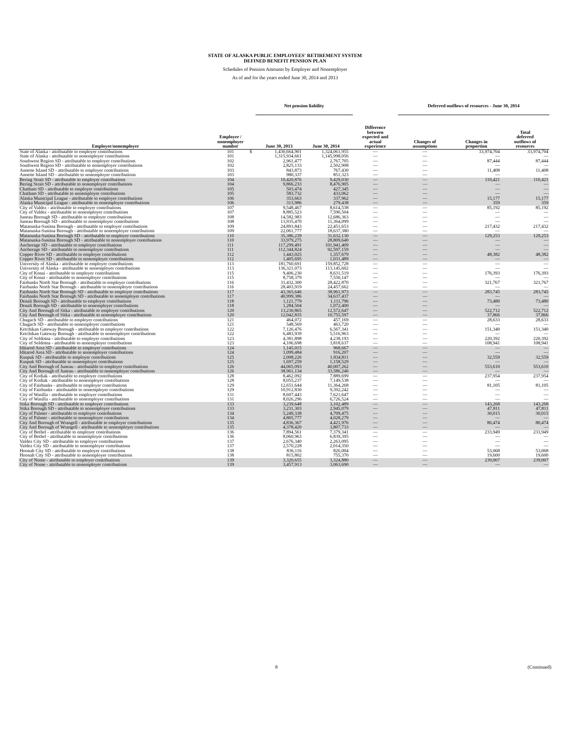STATE OF ALASKA PUBLIC EMPLOYEES' RETIREMENT SYSTEM
DEFINED BENEFIT PENSION PLAN
Schedules of Pension Amounts by Employer and Nonemployer
As of and for the years ended June 30, 2014 and 2013
| | | | Net pension liability | | | | Deferred outflows of resources - June 30, 2014 | | |
| Employer/nonemployer | Employer / nonemployer number | | June 30, 2013 | June 30, 2014 | | Difference between expected and actual experience | Changes of assumptions | Changes in proportion | Total deferred outflows of resources |
| State of Alaska - attributable to employer contributions | 101 | $ | 1,430,664,901 | 1,324,061,955 | | — | — | 33,974,704 | 33,974,704 |
| State of Alaska - attributable to nonemployer contributions | 101 | | 1,315,934,661 | 1,145,998,056 | | — | — | — | — |
| Southwest Region SD - attributable to employer contributions | 102 | | 2,961,477 | 2,767,705 | | — | — | 87,444 | 87,444 |
| Southwest Region SD - attributable to nonemployer contributions | 102 | | 2,825,133 | 2,502,908 | | — | — | — | — |
| Annette Island SD - attributable to employer contributions | 103 | | 843,873 | 767,430 | | — | — | 11,408 | 11,408 |
| Annette Island SD - attributable to nonemployer contributions | 103 | | 980,337 | 851,323 | | — | — | — | — |
| Bering Strait SD - attributable to employer contributions | 104 | | 10,420,876 | 9,429,030 | | — | — | 110,421 | 110,421 |
| Bering Strait SD - attributable to nonemployer contributions | 104 | | 9,866,233 | 8,476,905 | | — | — | — | — |
| Chatham SD - attributable to employer contributions | 105 | | 503,474 | 427,345 | | — | — | — | — |
| Chatham SD - attributable to nonemployer contributions | 105 | | 583,732 | 433,062 | | — | — | — | — |
| Alaska Municipal League - attributable to employer contributions | 106 | | 353,663 | 337,962 | | — | — | 15,177 | 15,177 |
| Alaska Municipal League - attributable to nonemployer contributions | 106 | | 313,986 | 279,438 | | — | — | 359 | 359 |
| City of Valdez - attributable to employer contributions | 107 | | 9,548,467 | 8,614,538 | | — | — | 85,192 | 85,192 |
| City of Valdez - attributable to nonemployer contributions | 107 | | 8,885,523 | 7,590,504 | | — | — | — | — |
| Juneau Borough SD - attributable to employer contributions | 108 | | 14,582,983 | 12,686,363 | | — | — | — | — |
| Juneau Borough SD - attributable to nonemployer contributions | 108 | | 13,935,470 | 11,364,099 | | — | — | — | — |
| Matanuska-Susitna Borough - attributable to employer contributions | 109 | | 24,893,843 | 22,451,653 | | — | — | 217,432 | 217,432 |
| Matanuska-Susitna Borough - attributable to nonemployer contributions | 109 | | 22,061,777 | 18,637,380 | | — | — | — | — |
| Matanuska-Susitna Borough SD - attributable to employer contributions | 110 | | 35,386,239 | 31,632,130 | | — | — | 129,253 | 129,253 |
| Matanuska-Susitna Borough SD - attributable to nonemployer contributions | 110 | | 33,979,275 | 28,809,640 | | — | — | — | — |
| Anchorage SD - attributable to employer contributions | 111 | | 117,299,491 | 101,941,409 | | — | — | — | — |
| Anchorage SD - attributable to nonemployer contributions | 111 | | 112,344,824 | 92,597,159 | | — | — | — | — |
| Copper River SD - attributable to employer contributions | 112 | | 1,443,025 | 1,357,679 | | — | — | 48,382 | 48,382 |
| Copper River SD - attributable to nonemployer contributions | 112 | | 1,405,695 | 1,031,489 | | — | — | — | — |
| University of Alaska - attributable to employer contributions | 113 | | 181,760,691 | 159,852,728 | | — | — | — | — |
| University of Alaska - attributable to nonemployer contributions | 113 | | 136,321,073 | 113,145,602 | | — | — | — | — |
| City of Kenai - attributable to employer contributions | 115 | | 9,406,230 | 8,631,519 | | — | — | 176,393 | 176,393 |
| City of Kenai - attributable to nonemployer contributions | 115 | | 8,758,379 | 7,550,147 | | — | — | — | — |
| Fairbanks North Star Borough - attributable to employer contributions | 116 | | 31,432,300 | 28,422,870 | | — | — | 321,767 | 321,767 |
| Fairbanks North Star Borough - attributable to nonemployer contributions | 116 | | 28,403,919 | 24,457,662 | | — | — | — | — |
| Fairbanks North Star Borough SD - attributable to employer contributions | 117 | | 43,365,646 | 38,961,973 | | — | — | 283,745 | 283,745 |
| Fairbanks North Star Borough SD - attributable to nonemployer contributions | 117 | | 40,999,386 | 34,637,437 | | — | — | — | — |
| Denali Borough SD - attributable to employer contributions | 118 | | 1,121,779 | 1,111,796 | | — | — | 73,480 | 73,480 |
| Denali Borough SD - attributable to nonemployer contributions | 118 | | 1,284,504 | 1,072,400 | | — | — | — | — |
| City And Borough of Sitka - attributable to employer contributions | 120 | | 13,230,865 | 12,572,647 | | — | — | 522,712 | 522,712 |
| City And Borough of Sitka - attributable to nonemployer contributions | 120 | | 12,042,835 | 10,755,597 | | — | — | 37,866 | 37,866 |
| Chugach SD - attributable to employer contributions | 121 | | 464,072 | 457,169 | | — | — | 28,633 | 28,633 |
| Chugach SD - attributable to nonemployer contributions | 121 | | 548,569 | 463,720 | | — | — | — | — |
| Ketchikan Gateway Borough - attributable to employer contributions | 122 | | 7,126,476 | 6,567,341 | | — | — | 151,340 | 151,340 |
| Ketchikan Gateway Borough - attributable to nonemployer contributions | 122 | | 6,483,939 | 5,516,963 | | — | — | — | — |
| City of Soldotna - attributable to employer contributions | 123 | | 4,381,898 | 4,238,193 | | — | — | 220,392 | 220,392 |
| City of Soldotna - attributable to nonemployer contributions | 123 | | 4,106,698 | 3,818,637 | | — | — | 108,941 | 108,941 |
| Iditarod Area SD - attributable to employer contributions | 124 | | 1,145,015 | 968,667 | | — | — | — | — |
| Iditarod Area SD - attributable to nonemployer contributions | 124 | | 1,099,484 | 916,207 | | — | — | — | — |
| Kuspuk SD - attributable to employer contributions | 125 | | 2,008,226 | 1,834,811 | | — | — | 32,559 | 32,559 |
| Kuspuk SD - attributable to nonemployer contributions | 125 | | 1,697,259 | 1,158,529 | | — | — | — | — |
| City And Borough of Juneau - attributable to employer contributions | 126 | | 44,065,093 | 40,007,262 | | — | — | 553,610 | 553,610 |
| City And Borough of Juneau - attributable to nonemployer contributions | 126 | | 38,961,134 | 33,586,246 | | — | — | — | — |
| City of Kodiak - attributable to employer contributions | 128 | | 8,462,092 | 7,889,699 | | — | — | 237,954 | 237,954 |
| City of Kodiak - attributable to nonemployer contributions | 128 | | 8,055,237 | 7,149,538 | | — | — | — | — |
| City of Fairbanks - attributable to employer contributions | 129 | | 12,651,644 | 11,364,268 | | — | — | 81,105 | 81,105 |
| City of Fairbanks - attributable to nonemployer contributions | 129 | | 10,912,830 | 9,392,242 | | — | — | — | — |
| City of Wasilla - attributable to employer contributions | 131 | | 8,607,443 | 7,621,647 | | — | — | — | — |
| City of Wasilla - attributable to nonemployer contributions | 131 | | 8,026,296 | 6,726,524 | | — | — | — | — |
| Sitka Borough SD - attributable to employer contributions | 133 | | 3,239,648 | 3,102,489 | | — | — | 143,268 | 143,268 |
| Sitka Borough SD - attributable to nonemployer contributions | 133 | | 3,231,303 | 2,945,079 | | — | — | 47,811 | 47,811 |
| City of Palmer - attributable to employer contributions | 134 | | 5,249,338 | 4,709,475 | | — | — | 30,015 | 30,015 |
| City of Palmer - attributable to nonemployer contributions | 134 | | 4,805,777 | 4,028,279 | | — | — | — | — |
| City And Borough of Wrangell - attributable to employer contributions | 135 | | 4,836,367 | 4,421,976 | | — | — | 80,474 | 80,474 |
| City And Borough of Wrangell - attributable to nonemployer contributions | 135 | | 4,378,420 | 3,807,733 | | — | — | — | — |
| City of Bethel - attributable to employer contributions | 136 | | 7,894,561 | 7,379,341 | | — | — | 233,949 | 233,949 |
| City of Bethel - attributable to nonemployer contributions | 136 | | 8,060,963 | 6,839,395 | | — | — | — | — |
| Valdez City SD - attributable to employer contributions | 137 | | 2,676,340 | 2,263,095 | | — | — | — | — |
| Valdez City SD - attributable to nonemployer contributions | 137 | | 2,570,228 | 2,014,350 | | — | — | — | — |
| Hoonah City SD - attributable to employer contributions | 138 | | 836,116 | 826,004 | | — | — | 53,068 | 53,068 |
| Hoonah City SD - attributable to nonemployer contributions | 138 | | 815,802 | 755,370 | | — | — | 19,600 | 19,600 |
| City of Nome - attributable to employer contributions | 139 | | 3,320,655 | 3,324,880 | | — | — | 239,007 | 239,007 |
| City of Nome - attributable to nonemployer contributions | 139 | | 3,457,913 | 3,063,690 | | — | — | — | — |
8 (Continued)